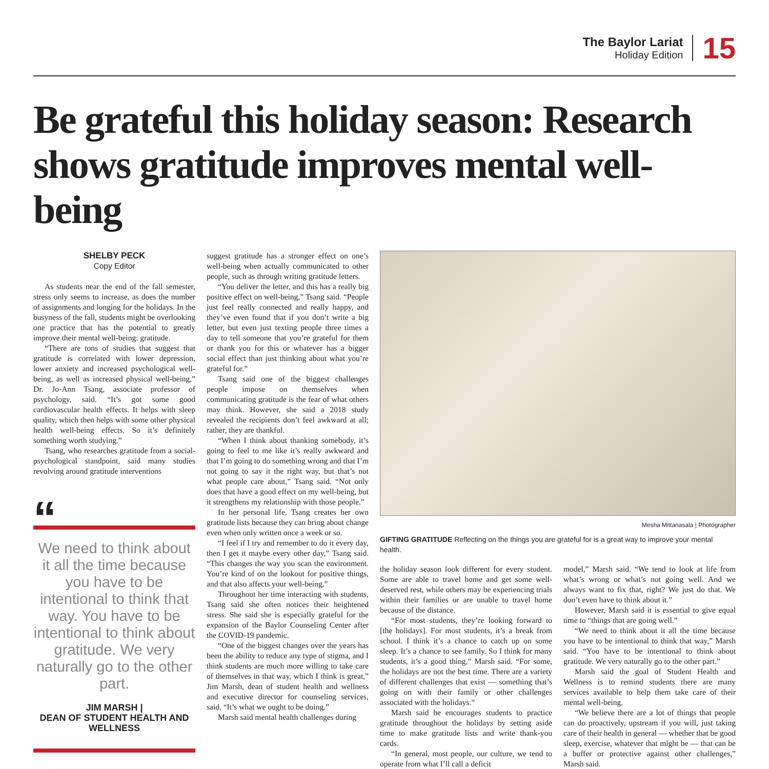The Baylor Lariat
Holiday Edition
15
Be grateful this holiday season: Research shows gratitude improves mental well-being
SHELBY PECK
Copy Editor
As students near the end of the fall semester, stress only seems to increase, as does the number of assignments and longing for the holidays. In the busyness of the fall, students might be overlooking one practice that has the potential to greatly improve their mental well-being: gratitude.
“There are tons of studies that suggest that gratitude is correlated with lower depression, lower anxiety and increased psychological well-being, as well as increased physical well-being,” Dr. Jo-Ann Tsang, associate professor of psychology, said. “It’s got some good cardiovascular health effects. It helps with sleep quality, which then helps with some other physical health well-being effects. So it’s definitely something worth studying.”
Tsang, who researches gratitude from a social-psychological standpoint, said many studies revolving around gratitude interventions
“
We need to think about it all the time because you have to be intentional to think that way. You have to be intentional to think about gratitude. We very naturally go to the other part.
JIM MARSH |
DEAN OF STUDENT HEALTH AND WELLNESS
suggest gratitude has a stronger effect on one’s well-being when actually communicated to other people, such as through writing gratitude letters.
“You deliver the letter, and this has a really big positive effect on well-being,” Tsang said. “People just feel really connected and really happy, and they’ve even found that if you don’t write a big letter, but even just texting people three times a day to tell someone that you’re grateful for them or thank you for this or whatever has a bigger social effect than just thinking about what you’re grateful for.”
Tsang said one of the biggest challenges people impose on themselves when communicating gratitude is the fear of what others may think. However, she said a 2018 study revealed the recipients don’t feel awkward at all; rather, they are thankful.
“When I think about thanking somebody, it’s going to feel to me like it’s really awkward and that I’m going to do something wrong and that I’m not going to say it the right way, but that’s not what people care about,” Tsang said. “Not only does that have a good effect on my well-being, but it strengthens my relationship with those people.”
In her personal life, Tsang creates her own gratitude lists because they can bring about change even when only written once a week or so.
“I feel if I try and remember to do it every day, then I get it maybe every other day,” Tsang said. “This changes the way you scan the environment. You’re kind of on the lookout for positive things, and that also affects your well-being.”
Throughout her time interacting with students, Tsang said she often notices their heightened stress. She said she is especially grateful for the expansion of the Baylor Counseling Center after the COVID-19 pandemic.
“One of the biggest changes over the years has been the ability to reduce any type of stigma, and I think students are much more willing to take care of themselves in that way, which I think is great,” Jim Marsh, dean of student health and wellness and executive director for counseling services, said. “It’s what we ought to be doing.”
Marsh said mental health challenges during
Mesha Mittanasala | Photographer
GIFTING GRATITUDE Reflecting on the things you are grateful for is a great way to improve your mental health.
the holiday season look different for every student. Some are able to travel home and get some well-deserved rest, while others may be experiencing trials within their families or are unable to travel home because of the distance.
“For most students, they’re looking forward to [the holidays]. For most students, it’s a break from school. I think it’s a chance to catch up on some sleep. It’s a chance to see family. So I think for many students, it’s a good thing,” Marsh said. “For some, the holidays are not the best time. There are a variety of different challenges that exist — something that’s going on with their family or other challenges associated with the holidays.”
Marsh said he encourages students to practice gratitude throughout the holidays by setting aside time to make gratitude lists and write thank-you cards.
“In general, most people, our culture, we tend to operate from what I’ll call a deficit
model,” Marsh said. “We tend to look at life from what’s wrong or what’s not going well. And we always want to fix that, right? We just do that. We don’t even have to think about it.”
However, Marsh said it is essential to give equal time to “things that are going well.”
“We need to think about it all the time because you have to be intentional to think that way,” Marsh said. “You have to be intentional to think about gratitude. We very naturally go to the other part.”
Marsh said the goal of Student Health and Wellness is to remind students there are many services available to help them take care of their mental well-being.
“We believe there are a lot of things that people can do proactively, upstream if you will, just taking care of their health in general — whether that be good sleep, exercise, whatever that might be — that can be a buffer or protective against other challenges,” Marsh said.